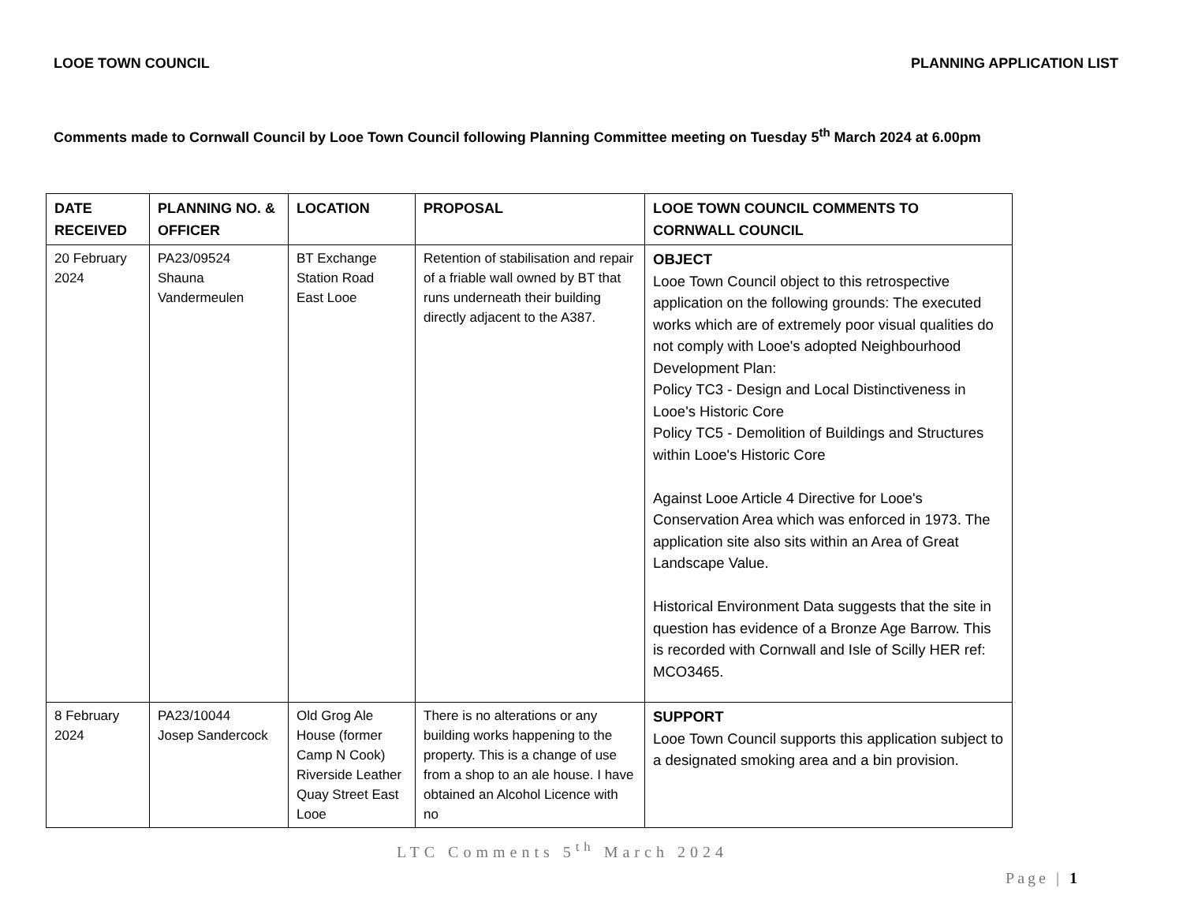LOOE TOWN COUNCIL PLANNING APPLICATION LIST
Comments made to Cornwall Council by Looe Town Council following Planning Committee meeting on Tuesday 5<sup>th</sup> March 2024 at 6.00pm
| DATE RECEIVED | PLANNING NO. & OFFICER | LOCATION | PROPOSAL | LOOE TOWN COUNCIL COMMENTS TO CORNWALL COUNCIL |
| --- | --- | --- | --- | --- |
| 20 February 2024 | PA23/09524 Shauna Vandermeulen | BT Exchange Station Road East Looe | Retention of stabilisation and repair of a friable wall owned by BT that runs underneath their building directly adjacent to the A387. | OBJECT Looe Town Council object to this retrospective application on the following grounds: The executed works which are of extremely poor visual qualities do not comply with Looe's adopted Neighbourhood Development Plan: Policy TC3 - Design and Local Distinctiveness in Looe's Historic Core Policy TC5 - Demolition of Buildings and Structures within Looe's Historic Core Against Looe Article 4 Directive for Looe's Conservation Area which was enforced in 1973. The application site also sits within an Area of Great Landscape Value. Historical Environment Data suggests that the site in question has evidence of a Bronze Age Barrow. This is recorded with Cornwall and Isle of Scilly HER ref: MCO3465. |
| 8 February 2024 | PA23/10044 Josep Sandercock | Old Grog Ale House (former Camp N Cook) Riverside Leather Quay Street East Looe | There is no alterations or any building works happening to the property. This is a change of use from a shop to an ale house. I have obtained an Alcohol Licence with no | SUPPORT Looe Town Council supports this application subject to a designated smoking area and a bin provision. |
LTC Comments 5<sup>th</sup> March 2024
Page | 1